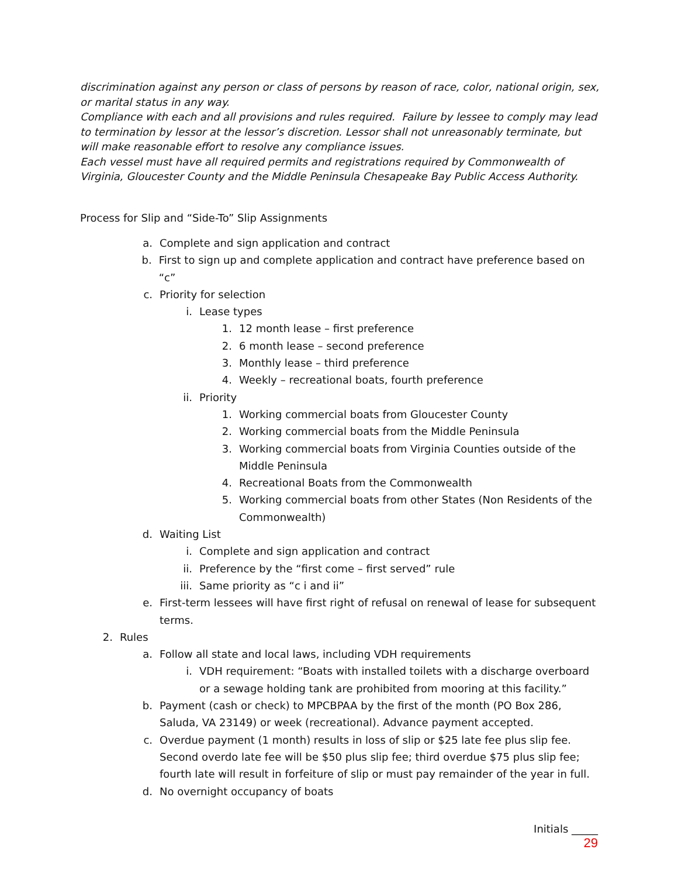discrimination against any person or class of persons by reason of race, color, national origin, sex, or marital status in any way.
Compliance with each and all provisions and rules required. Failure by lessee to comply may lead to termination by lessor at the lessor’s discretion. Lessor shall not unreasonably terminate, but will make reasonable effort to resolve any compliance issues.
Each vessel must have all required permits and registrations required by Commonwealth of Virginia, Gloucester County and the Middle Peninsula Chesapeake Bay Public Access Authority.
Process for Slip and “Side-To” Slip Assignments
a. Complete and sign application and contract
b. First to sign up and complete application and contract have preference based on “c”
c. Priority for selection
i. Lease types
1. 12 month lease – first preference
2. 6 month lease – second preference
3. Monthly lease – third preference
4. Weekly – recreational boats, fourth preference
ii. Priority
1. Working commercial boats from Gloucester County
2. Working commercial boats from the Middle Peninsula
3. Working commercial boats from Virginia Counties outside of the Middle Peninsula
4. Recreational Boats from the Commonwealth
5. Working commercial boats from other States (Non Residents of the Commonwealth)
d. Waiting List
i. Complete and sign application and contract
ii. Preference by the “first come – first served” rule
iii. Same priority as “c i and ii”
e. First-term lessees will have first right of refusal on renewal of lease for subsequent terms.
2. Rules
a. Follow all state and local laws, including VDH requirements
i. VDH requirement: “Boats with installed toilets with a discharge overboard or a sewage holding tank are prohibited from mooring at this facility.”
b. Payment (cash or check) to MPCBPAA by the first of the month (PO Box 286, Saluda, VA 23149) or week (recreational). Advance payment accepted.
c. Overdue payment (1 month) results in loss of slip or $25 late fee plus slip fee. Second overdo late fee will be $50 plus slip fee; third overdue $75 plus slip fee; fourth late will result in forfeiture of slip or must pay remainder of the year in full.
d. No overnight occupancy of boats
Initials _____
29